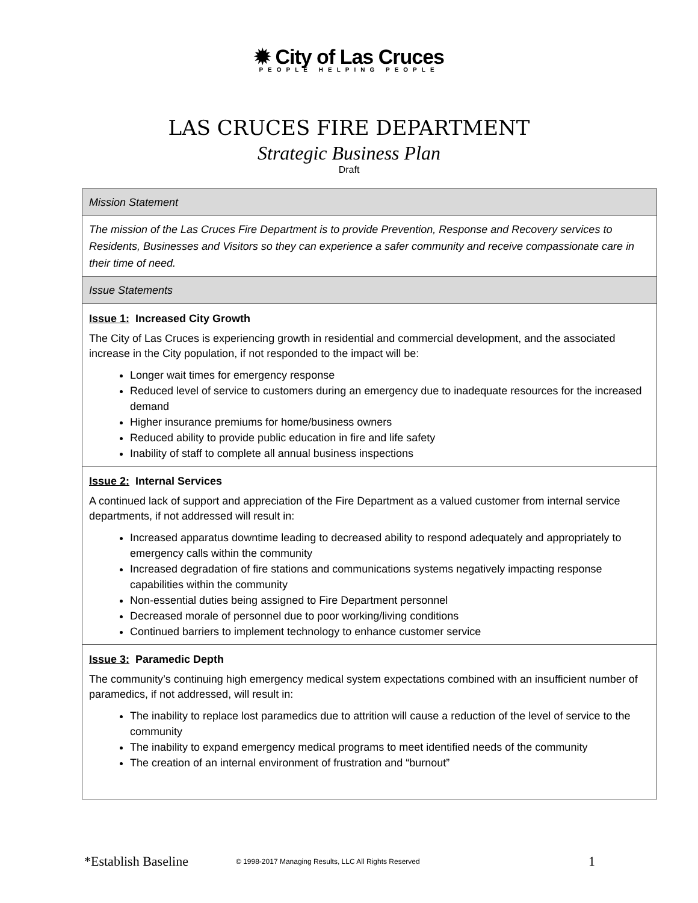✹ City of Las Cruces
PEOPLE HELPING PEOPLE
LAS CRUCES FIRE DEPARTMENT
Strategic Business Plan
Draft
| Mission Statement |
| The mission of the Las Cruces Fire Department is to provide Prevention, Response and Recovery services to Residents, Businesses and Visitors so they can experience a safer community and receive compassionate care in their time of need. |
| Issue Statements |
| Issue 1: Increased City Growth The City of Las Cruces is experiencing growth in residential and commercial development, and the associated increase in the City population, if not responded to the impact will be: Longer wait times for emergency response Reduced level of service to customers during an emergency due to inadequate resources for the increased demand Higher insurance premiums for home/business owners Reduced ability to provide public education in fire and life safety Inability of staff to complete all annual business inspections |
| Issue 2: Internal Services A continued lack of support and appreciation of the Fire Department as a valued customer from internal service departments, if not addressed will result in: Increased apparatus downtime leading to decreased ability to respond adequately and appropriately to emergency calls within the community Increased degradation of fire stations and communications systems negatively impacting response capabilities within the community Non-essential duties being assigned to Fire Department personnel Decreased morale of personnel due to poor working/living conditions Continued barriers to implement technology to enhance customer service |
| Issue 3: Paramedic Depth The community’s continuing high emergency medical system expectations combined with an insufficient number of paramedics, if not addressed, will result in: The inability to replace lost paramedics due to attrition will cause a reduction of the level of service to the community The inability to expand emergency medical programs to meet identified needs of the community The creation of an internal environment of frustration and “burnout” |
*Establish Baseline © 1998-2017 Managing Results, LLC All Rights Reserved 1